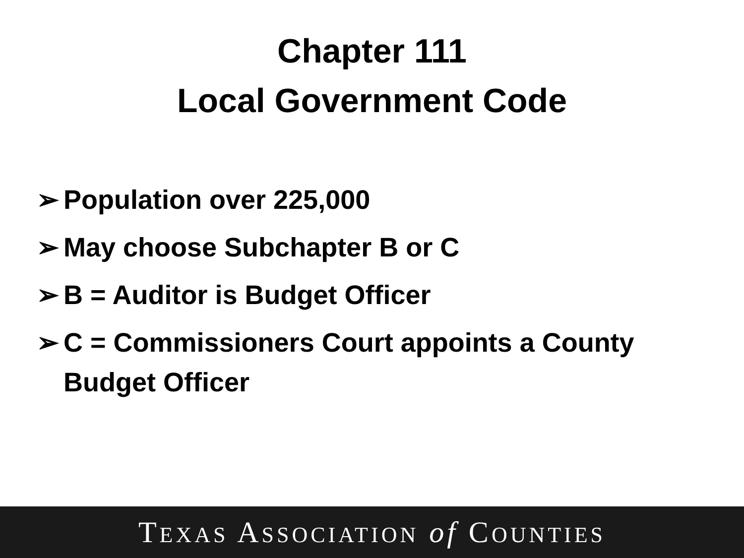Chapter 111
Local Government Code
➢ Population over 225,000
➢ May choose Subchapter B or C
➢ B = Auditor is Budget Officer
➢ C = Commissioners Court appoints a County Budget Officer
TEXAS ASSOCIATION of COUNTIES